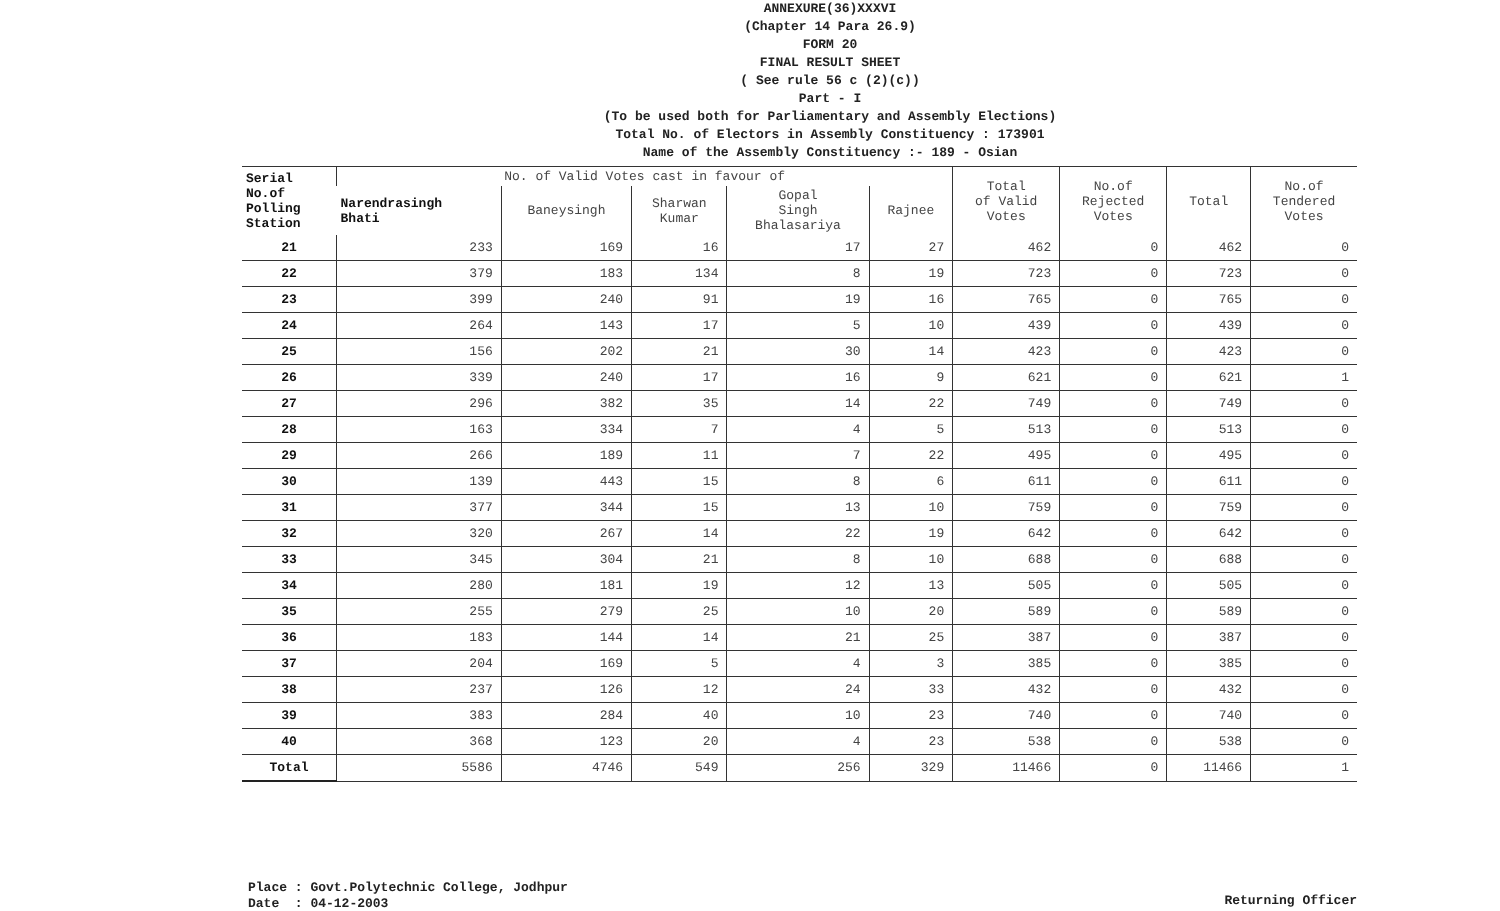ANNEXURE(36)XXXVI
(Chapter 14 Para 26.9)
FORM 20
FINAL RESULT SHEET
( See rule 56 c (2)(c))
Part - I
(To be used both for Parliamentary and Assembly Elections)
Total No. of Electors in Assembly Constituency : 173901
Name of the Assembly Constituency :- 189 - Osian
| Serial No.of Polling Station | No. of Valid Votes cast in favour of | | | | | Total of Valid Votes | No.of Rejected Votes | Total | No.of Tendered Votes |
| --- | --- | --- | --- | --- | --- | --- | --- | --- | --- |
| | Narendrasingh Bhati | Baneysingh | Sharwan Kumar | Gopal Singh Bhalasariya | Rajnee | | | | |
| 21 | 233 | 169 | 16 | 17 | 27 | 462 | 0 | 462 | 0 |
| 22 | 379 | 183 | 134 | 8 | 19 | 723 | 0 | 723 | 0 |
| 23 | 399 | 240 | 91 | 19 | 16 | 765 | 0 | 765 | 0 |
| 24 | 264 | 143 | 17 | 5 | 10 | 439 | 0 | 439 | 0 |
| 25 | 156 | 202 | 21 | 30 | 14 | 423 | 0 | 423 | 0 |
| 26 | 339 | 240 | 17 | 16 | 9 | 621 | 0 | 621 | 1 |
| 27 | 296 | 382 | 35 | 14 | 22 | 749 | 0 | 749 | 0 |
| 28 | 163 | 334 | 7 | 4 | 5 | 513 | 0 | 513 | 0 |
| 29 | 266 | 189 | 11 | 7 | 22 | 495 | 0 | 495 | 0 |
| 30 | 139 | 443 | 15 | 8 | 6 | 611 | 0 | 611 | 0 |
| 31 | 377 | 344 | 15 | 13 | 10 | 759 | 0 | 759 | 0 |
| 32 | 320 | 267 | 14 | 22 | 19 | 642 | 0 | 642 | 0 |
| 33 | 345 | 304 | 21 | 8 | 10 | 688 | 0 | 688 | 0 |
| 34 | 280 | 181 | 19 | 12 | 13 | 505 | 0 | 505 | 0 |
| 35 | 255 | 279 | 25 | 10 | 20 | 589 | 0 | 589 | 0 |
| 36 | 183 | 144 | 14 | 21 | 25 | 387 | 0 | 387 | 0 |
| 37 | 204 | 169 | 5 | 4 | 3 | 385 | 0 | 385 | 0 |
| 38 | 237 | 126 | 12 | 24 | 33 | 432 | 0 | 432 | 0 |
| 39 | 383 | 284 | 40 | 10 | 23 | 740 | 0 | 740 | 0 |
| 40 | 368 | 123 | 20 | 4 | 23 | 538 | 0 | 538 | 0 |
| Total | 5586 | 4746 | 549 | 256 | 329 | 11466 | 0 | 11466 | 1 |
Place : Govt.Polytechnic College, Jodhpur
Date : 04-12-2003
Returning Officer